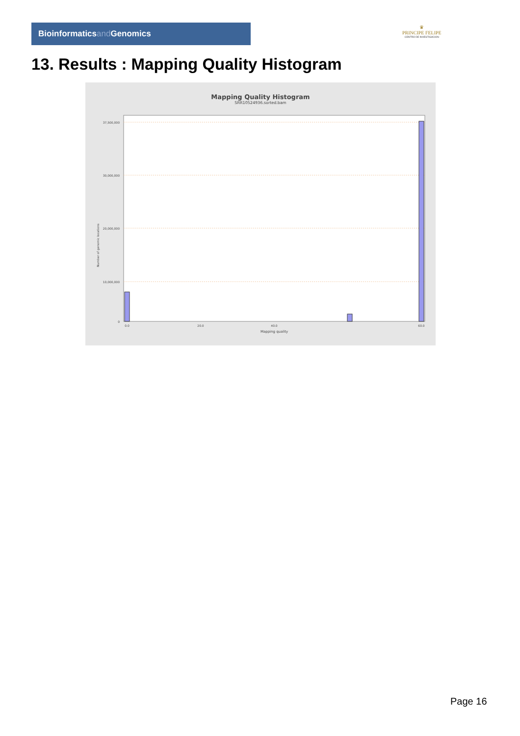Bioinformaticsand Genomics
♛
PRINCIPE FELIPE
CENTRO DE INVESTIGACION
13. Results : Mapping Quality Histogram
Mapping Quality Histogram
SRR10524936.sorted.bam
37,500,000
30,000,000
20,000,000
10,000,000
0
Number of genomic locations
0.0
20.0
40.0
60.0
Mapping quality
Page 16